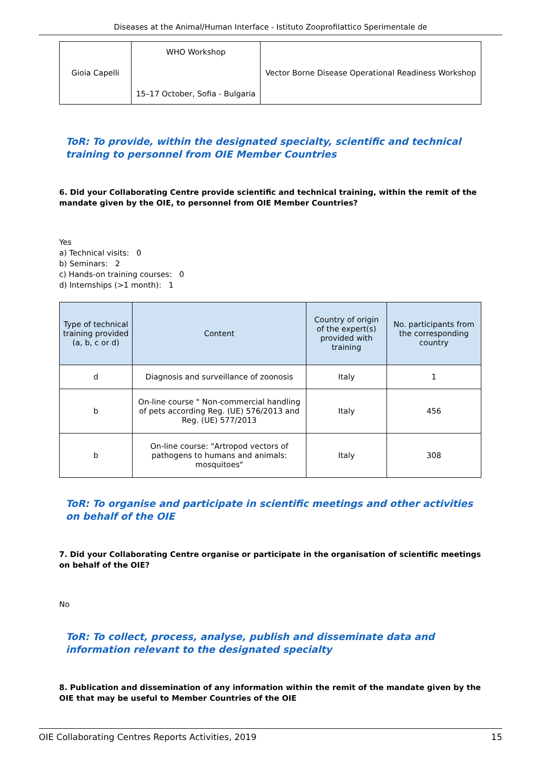Diseases at the Animal/Human Interface - Istituto Zooprofilattico Sperimentale de
| Gioia Capelli | WHO Workshop | Vector Borne Disease Operational Readiness Workshop |
| | 15–17 October, Sofia - Bulgaria | |
ToR: To provide, within the designated specialty, scientific and technical training to personnel from OIE Member Countries
6. Did your Collaborating Centre provide scientific and technical training, within the remit of the mandate given by the OIE, to personnel from OIE Member Countries?
Yes
a) Technical visits: 0
b) Seminars: 2
c) Hands-on training courses: 0
d) Internships (>1 month): 1
| Type of technical training provided (a, b, c or d) | Content | Country of origin of the expert(s) provided with training | No. participants from the corresponding country |
| --- | --- | --- | --- |
| d | Diagnosis and surveillance of zoonosis | Italy | 1 |
| b | On-line course " Non-commercial handling of pets according Reg. (UE) 576/2013 and Reg. (UE) 577/2013 | Italy | 456 |
| b | On-line course: "Artropod vectors of pathogens to humans and animals: mosquitoes" | Italy | 308 |
ToR: To organise and participate in scientific meetings and other activities on behalf of the OIE
7. Did your Collaborating Centre organise or participate in the organisation of scientific meetings on behalf of the OIE?
No
ToR: To collect, process, analyse, publish and disseminate data and information relevant to the designated specialty
8. Publication and dissemination of any information within the remit of the mandate given by the OIE that may be useful to Member Countries of the OIE
OIE Collaborating Centres Reports Activities, 2019 15